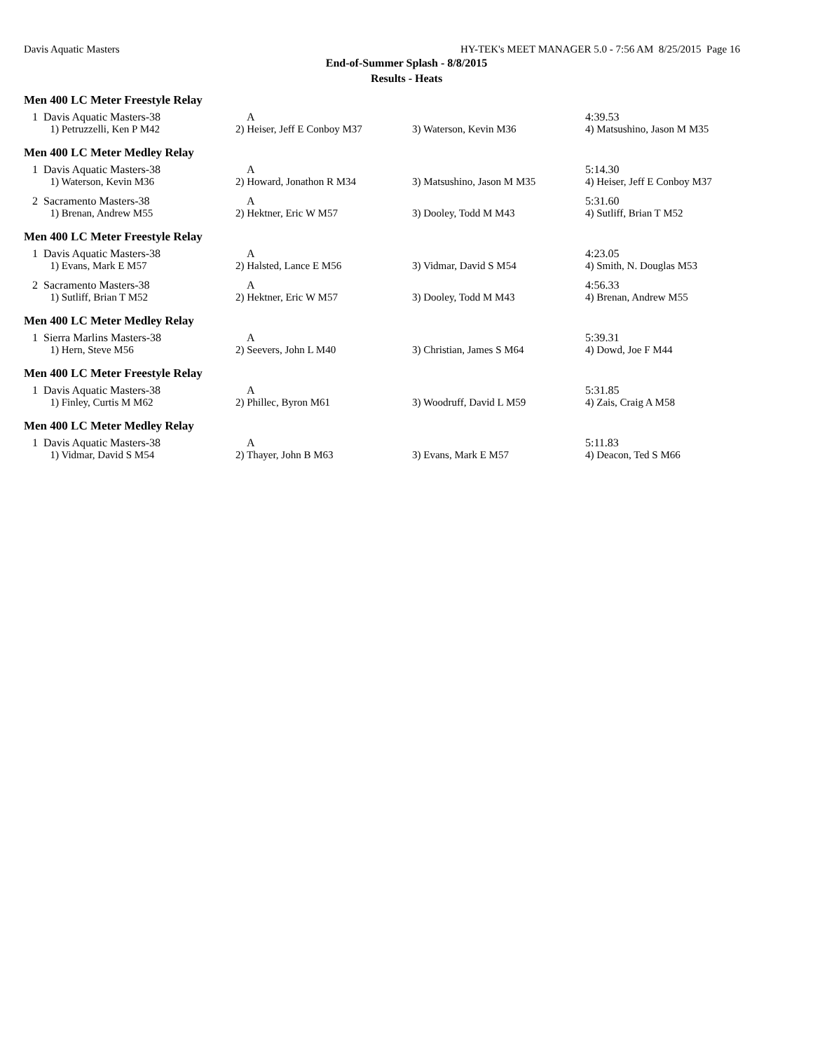Davis Aquatic Masters HY-TEK's MEET MANAGER 5.0 - 7:56 AM 8/25/2015 Page 16
End-of-Summer Splash - 8/8/2015
Results - Heats
Men 400 LC Meter Freestyle Relay
| 1 Davis Aquatic Masters-38 | A | | 4:39.53 |
| 1) Petruzzelli, Ken P M42 | 2) Heiser, Jeff E Conboy M37 | 3) Waterson, Kevin M36 | 4) Matsushino, Jason M M35 |
Men 400 LC Meter Medley Relay
| 1 Davis Aquatic Masters-38 | A | | 5:14.30 |
| 1) Waterson, Kevin M36 | 2) Howard, Jonathon R M34 | 3) Matsushino, Jason M M35 | 4) Heiser, Jeff E Conboy M37 |
| 2 Sacramento Masters-38 | A | | 5:31.60 |
| 1) Brenan, Andrew M55 | 2) Hektner, Eric W M57 | 3) Dooley, Todd M M43 | 4) Sutliff, Brian T M52 |
Men 400 LC Meter Freestyle Relay
| 1 Davis Aquatic Masters-38 | A | | 4:23.05 |
| 1) Evans, Mark E M57 | 2) Halsted, Lance E M56 | 3) Vidmar, David S M54 | 4) Smith, N. Douglas M53 |
| 2 Sacramento Masters-38 | A | | 4:56.33 |
| 1) Sutliff, Brian T M52 | 2) Hektner, Eric W M57 | 3) Dooley, Todd M M43 | 4) Brenan, Andrew M55 |
Men 400 LC Meter Medley Relay
| 1 Sierra Marlins Masters-38 | A | | 5:39.31 |
| 1) Hern, Steve M56 | 2) Seevers, John L M40 | 3) Christian, James S M64 | 4) Dowd, Joe F M44 |
Men 400 LC Meter Freestyle Relay
| 1 Davis Aquatic Masters-38 | A | | 5:31.85 |
| 1) Finley, Curtis M M62 | 2) Phillec, Byron M61 | 3) Woodruff, David L M59 | 4) Zais, Craig A M58 |
Men 400 LC Meter Medley Relay
| 1 Davis Aquatic Masters-38 | A | | 5:11.83 |
| 1) Vidmar, David S M54 | 2) Thayer, John B M63 | 3) Evans, Mark E M57 | 4) Deacon, Ted S M66 |